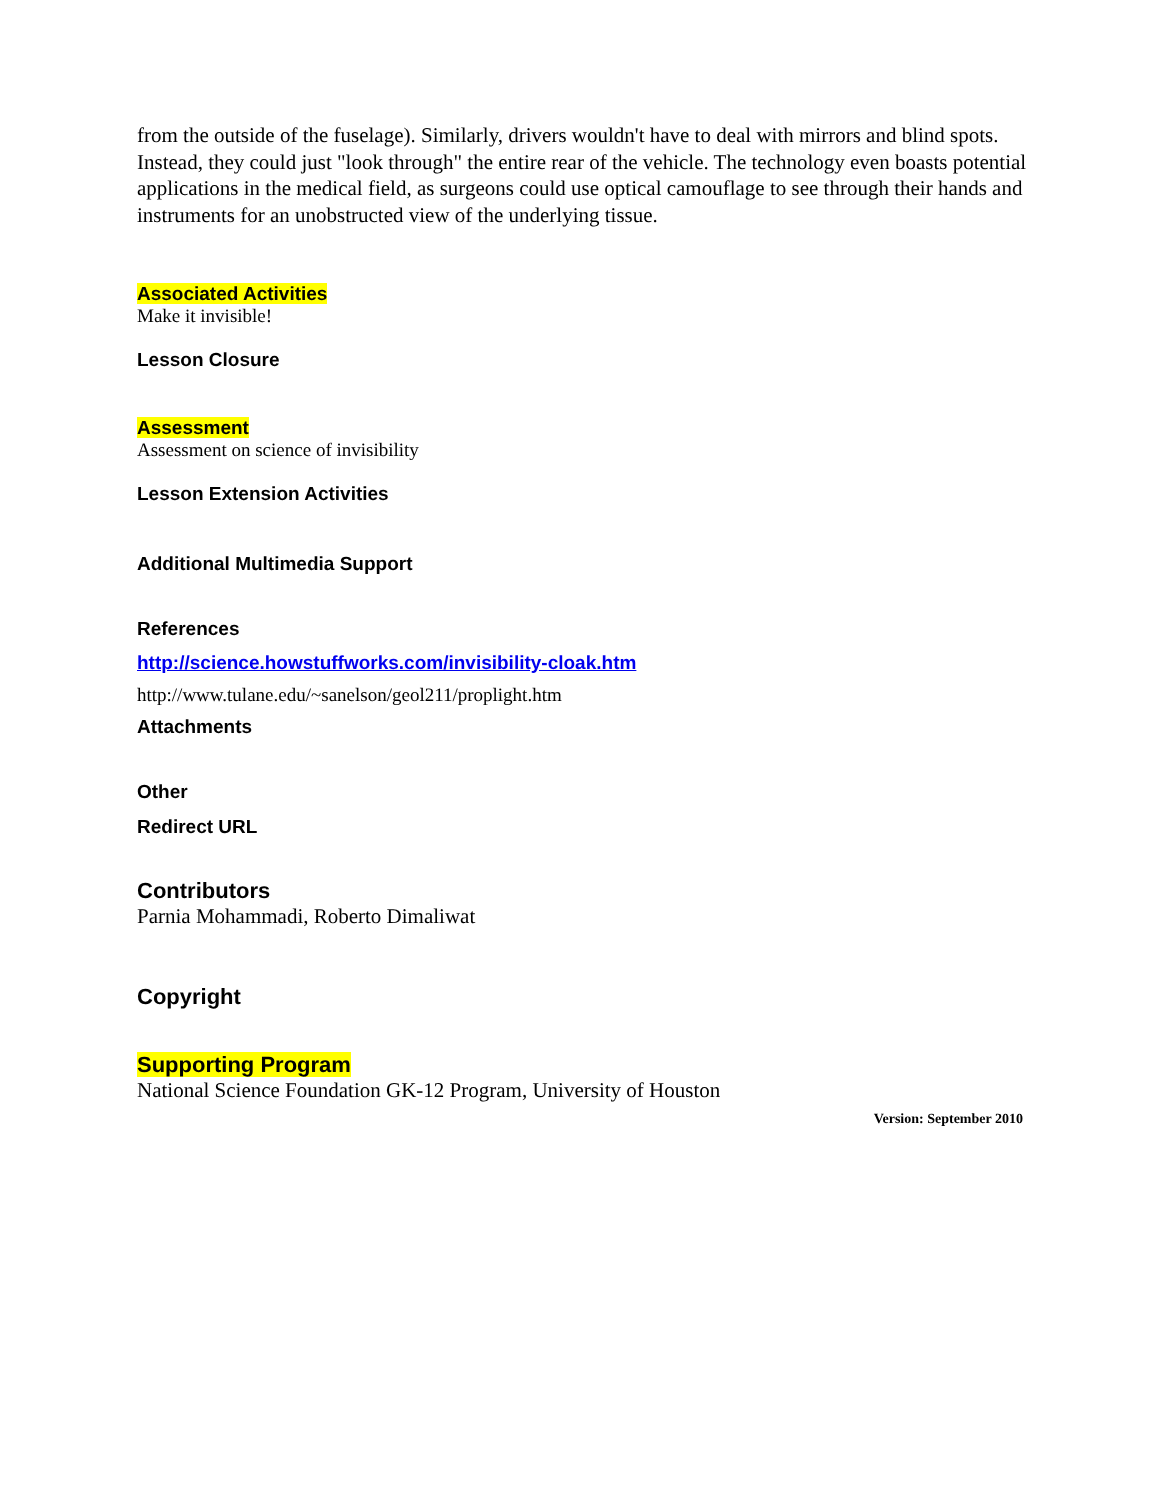from the outside of the fuselage). Similarly, drivers wouldn't have to deal with mirrors and blind spots. Instead, they could just "look through" the entire rear of the vehicle. The technology even boasts potential applications in the medical field, as surgeons could use optical camouflage to see through their hands and instruments for an unobstructed view of the underlying tissue.
Associated Activities
Make it invisible!
Lesson Closure
Assessment
Assessment on science of invisibility
Lesson Extension Activities
Additional Multimedia Support
References
http://science.howstuffworks.com/invisibility-cloak.htm
http://www.tulane.edu/~sanelson/geol211/proplight.htm
Attachments
Other
Redirect URL
Contributors
Parnia Mohammadi, Roberto Dimaliwat
Copyright
Supporting Program
National Science Foundation GK-12 Program, University of Houston
Version: September 2010